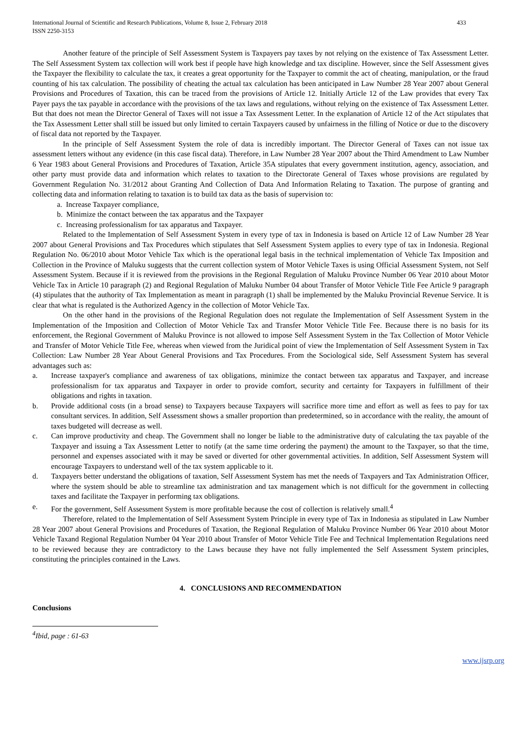International Journal of Scientific and Research Publications, Volume 8, Issue 2, February 2018
ISSN 2250-3153 433
Another feature of the principle of Self Assessment System is Taxpayers pay taxes by not relying on the existence of Tax Assessment Letter. The Self Assessment System tax collection will work best if people have high knowledge and tax discipline. However, since the Self Assessment gives the Taxpayer the flexibility to calculate the tax, it creates a great opportunity for the Taxpayer to commit the act of cheating, manipulation, or the fraud counting of his tax calculation. The possibility of cheating the actual tax calculation has been anticipated in Law Number 28 Year 2007 about General Provisions and Procedures of Taxation, this can be traced from the provisions of Article 12. Initially Article 12 of the Law provides that every Tax Payer pays the tax payable in accordance with the provisions of the tax laws and regulations, without relying on the existence of Tax Assessment Letter. But that does not mean the Director General of Taxes will not issue a Tax Assessment Letter. In the explanation of Article 12 of the Act stipulates that the Tax Assessment Letter shall still be issued but only limited to certain Taxpayers caused by unfairness in the filling of Notice or due to the discovery of fiscal data not reported by the Taxpayer.
In the principle of Self Assessment System the role of data is incredibly important. The Director General of Taxes can not issue tax assessment letters without any evidence (in this case fiscal data). Therefore, in Law Number 28 Year 2007 about the Third Amendment to Law Number 6 Year 1983 about General Provisions and Procedures of Taxation, Article 35A stipulates that every government institution, agency, association, and other party must provide data and information which relates to taxation to the Directorate General of Taxes whose provisions are regulated by Government Regulation No. 31/2012 about Granting And Collection of Data And Information Relating to Taxation. The purpose of granting and collecting data and information relating to taxation is to build tax data as the basis of supervision to:
a. Increase Taxpayer compliance,
b. Minimize the contact between the tax apparatus and the Taxpayer
c. Increasing professionalism for tax apparatus and Taxpayer.
Related to the Implementation of Self Assessment System in every type of tax in Indonesia is based on Article 12 of Law Number 28 Year 2007 about General Provisions and Tax Procedures which stipulates that Self Assessment System applies to every type of tax in Indonesia. Regional Regulation No. 06/2010 about Motor Vehicle Tax which is the operational legal basis in the technical implementation of Vehicle Tax Imposition and Collection in the Province of Maluku suggests that the current collection system of Motor Vehicle Taxes is using Official Assessment System, not Self Assessment System. Because if it is reviewed from the provisions in the Regional Regulation of Maluku Province Number 06 Year 2010 about Motor Vehicle Tax in Article 10 paragraph (2) and Regional Regulation of Maluku Number 04 about Transfer of Motor Vehicle Title Fee Article 9 paragraph (4) stipulates that the authority of Tax Implementation as meant in paragraph (1) shall be implemented by the Maluku Provincial Revenue Service. It is clear that what is regulated is the Authorized Agency in the collection of Motor Vehicle Tax.
On the other hand in the provisions of the Regional Regulation does not regulate the Implementation of Self Assessment System in the Implementation of the Imposition and Collection of Motor Vehicle Tax and Transfer Motor Vehicle Title Fee. Because there is no basis for its enforcement, the Regional Government of Maluku Province is not allowed to impose Self Assessment System in the Tax Collection of Motor Vehicle and Transfer of Motor Vehicle Title Fee, whereas when viewed from the Juridical point of view the Implementation of Self Assessment System in Tax Collection: Law Number 28 Year About General Provisions and Tax Procedures. From the Sociological side, Self Assessment System has several advantages such as:
a. Increase taxpayer's compliance and awareness of tax obligations, minimize the contact between tax apparatus and Taxpayer, and increase professionalism for tax apparatus and Taxpayer in order to provide comfort, security and certainty for Taxpayers in fulfillment of their obligations and rights in taxation.
b. Provide additional costs (in a broad sense) to Taxpayers because Taxpayers will sacrifice more time and effort as well as fees to pay for tax consultant services. In addition, Self Assessment shows a smaller proportion than predetermined, so in accordance with the reality, the amount of taxes budgeted will decrease as well.
c. Can improve productivity and cheap. The Government shall no longer be liable to the administrative duty of calculating the tax payable of the Taxpayer and issuing a Tax Assessment Letter to notify (at the same time ordering the payment) the amount to the Taxpayer, so that the time, personnel and expenses associated with it may be saved or diverted for other governmental activities. In addition, Self Assessment System will encourage Taxpayers to understand well of the tax system applicable to it.
d. Taxpayers better understand the obligations of taxation, Self Assessment System has met the needs of Taxpayers and Tax Administration Officer, where the system should be able to streamline tax administration and tax management which is not difficult for the government in collecting taxes and facilitate the Taxpayer in performing tax obligations.
e. For the government, Self Assessment System is more profitable because the cost of collection is relatively small.<sup>4</sup>
Therefore, related to the Implementation of Self Assessment System Principle in every type of Tax in Indonesia as stipulated in Law Number 28 Year 2007 about General Provisions and Procedures of Taxation, the Regional Regulation of Maluku Province Number 06 Year 2010 about Motor Vehicle Taxand Regional Regulation Number 04 Year 2010 about Transfer of Motor Vehicle Title Fee and Technical Implementation Regulations need to be reviewed because they are contradictory to the Laws because they have not fully implemented the Self Assessment System principles, constituting the principles contained in the Laws.
4. CONCLUSIONS AND RECOMMENDATION
Conclusions
<sup>4</sup> Ibid, page : 61-63
www.ijsrp.org